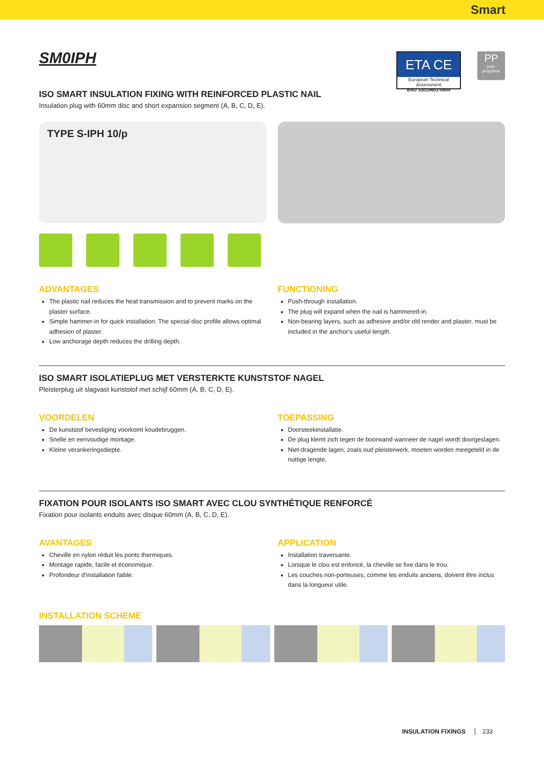Smart
SM0IPH
ETA CE
European Technical Assessment
EAD 33019601-0604
PP
poly-
propylene
ISO SMART INSULATION FIXING WITH REINFORCED PLASTIC NAIL
Insulation plug with 60mm disc and short expansion segment (A, B, C, D, E).
TYPE S-IPH 10/p
ADVANTAGES
The plastic nail reduces the heat transmission and to prevent marks on the plaster surface.
Simple hammer-in for quick installation. The special disc profile allows optimal adhesion of plaster.
Low anchorage depth reduces the drilling depth.
FUNCTIONING
Push-through installation.
The plug will expand when the nail is hammered-in.
Non-bearing layers, such as adhesive and/or old render and plaster, must be included in the anchor’s useful length.
ISO SMART ISOLATIEPLUG MET VERSTERKTE KUNSTSTOF NAGEL
Pleisterplug uit slagvast kunststof met schijf 60mm (A, B, C, D, E).
VOORDELEN
De kunststof bevestiging voorkomt koudebruggen.
Snelle en eenvoudige montage.
Kleine verankeringsdiepte.
TOEPASSING
Doorsteekinstallatie.
De plug klemt zich tegen de boorwand wanneer de nagel wordt doorgeslagen.
Niet-dragende lagen, zoals oud pleisterwerk, moeten worden meegeteld in de nuttige lengte.
FIXATION POUR ISOLANTS ISO SMART AVEC CLOU SYNTHÉTIQUE RENFORCÉ
Fixation pour isolants enduits avec disque 60mm (A, B, C, D, E).
AVANTAGES
Cheville en nylon réduit les ponts thermiques.
Montage rapide, facile et économique.
Profondeur d’installation faible.
APPLICATION
Installation traversante.
Lorsque le clou est enfoncé, la cheville se fixe dans le trou.
Les couches non-porteuses, comme les enduits anciens, doivent être inclus dans la longueur utile.
INSTALLATION SCHEME
INSULATION FIXINGS 233